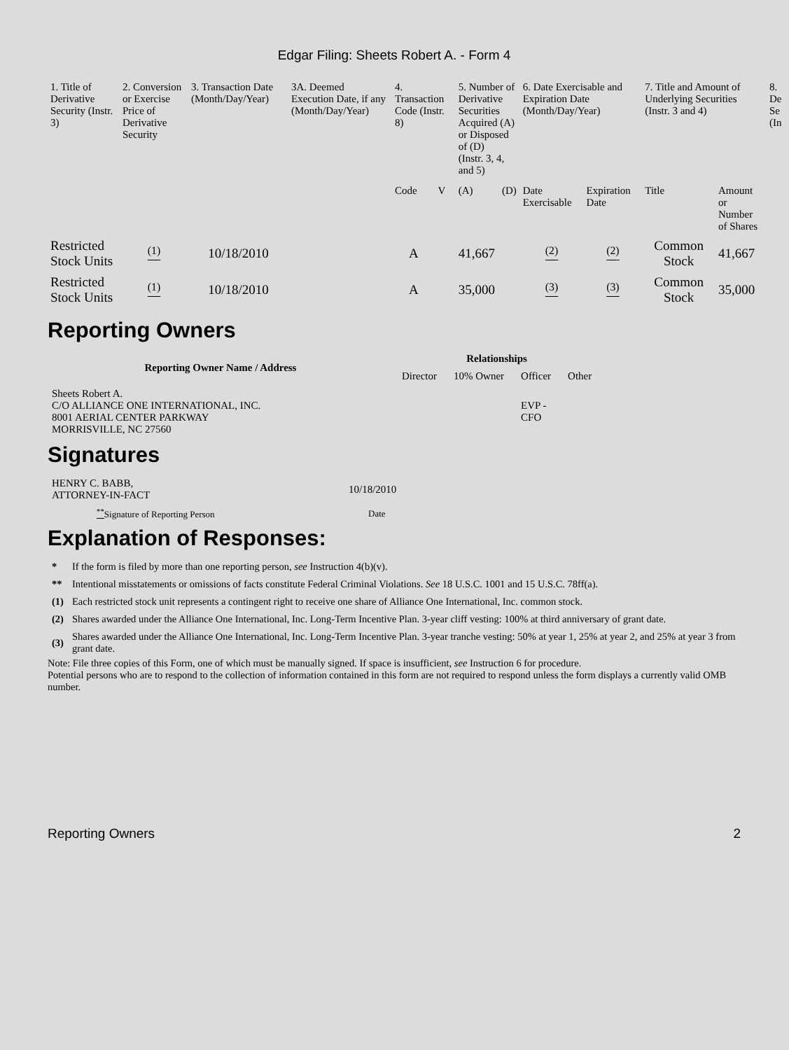Edgar Filing: Sheets Robert A. - Form 4
| 1. Title of Derivative Security (Instr. 3) | 2. Conversion or Exercise Price of Derivative Security | 3. Transaction Date (Month/Day/Year) | 3A. Deemed Execution Date, if any (Month/Day/Year) | 4. Transaction Code (Instr. 8) | | 5. Number of Derivative Securities Acquired (A) or Disposed of (D) (Instr. 3, 4, and 5) | | 6. Date Exercisable and Expiration Date (Month/Day/Year) | | 7. Title and Amount of Underlying Securities (Instr. 3 and 4) | | 8. De Se (In |
| --- | --- | --- | --- | --- | --- | --- | --- | --- | --- | --- | --- | --- |
| | | | | Code | V | (A) | (D) | Date Exercisable | Expiration Date | Title | Amount or Number of Shares | |
| Restricted Stock Units | <sup>(1)</sup> | 10/18/2010 | | A | | 41,667 | | <sup>(2)</sup> | <sup>(2)</sup> | Common Stock | 41,667 | |
| Restricted Stock Units | <sup>(1)</sup> | 10/18/2010 | | A | | 35,000 | | <sup>(3)</sup> | <sup>(3)</sup> | Common Stock | 35,000 | |
Reporting Owners
| Reporting Owner Name / Address | Relationships | | | |
| --- | --- | --- | --- | --- |
| | Director | 10% Owner | Officer | Other |
| Sheets Robert A. C/O ALLIANCE ONE INTERNATIONAL, INC. 8001 AERIAL CENTER PARKWAY MORRISVILLE, NC 27560 | | | EVP - CFO | |
Signatures
| HENRY C. BABB, ATTORNEY-IN-FACT | 10/18/2010 |
| <sup>**</sup> Signature of Reporting Person | Date |
Explanation of Responses:
| * | If the form is filed by more than one reporting person, see Instruction 4(b)(v). |
| ** | Intentional misstatements or omissions of facts constitute Federal Criminal Violations. See 18 U.S.C. 1001 and 15 U.S.C. 78ff(a). |
| (1) | Each restricted stock unit represents a contingent right to receive one share of Alliance One International, Inc. common stock. |
| (2) | Shares awarded under the Alliance One International, Inc. Long-Term Incentive Plan. 3-year cliff vesting: 100% at third anniversary of grant date. |
| (3) | Shares awarded under the Alliance One International, Inc. Long-Term Incentive Plan. 3-year tranche vesting: 50% at year 1, 25% at year 2, and 25% at year 3 from grant date. |
Note: File three copies of this Form, one of which must be manually signed. If space is insufficient, see Instruction 6 for procedure.
Potential persons who are to respond to the collection of information contained in this form are not required to respond unless the form displays a currently valid OMB number.
Reporting Owners 2